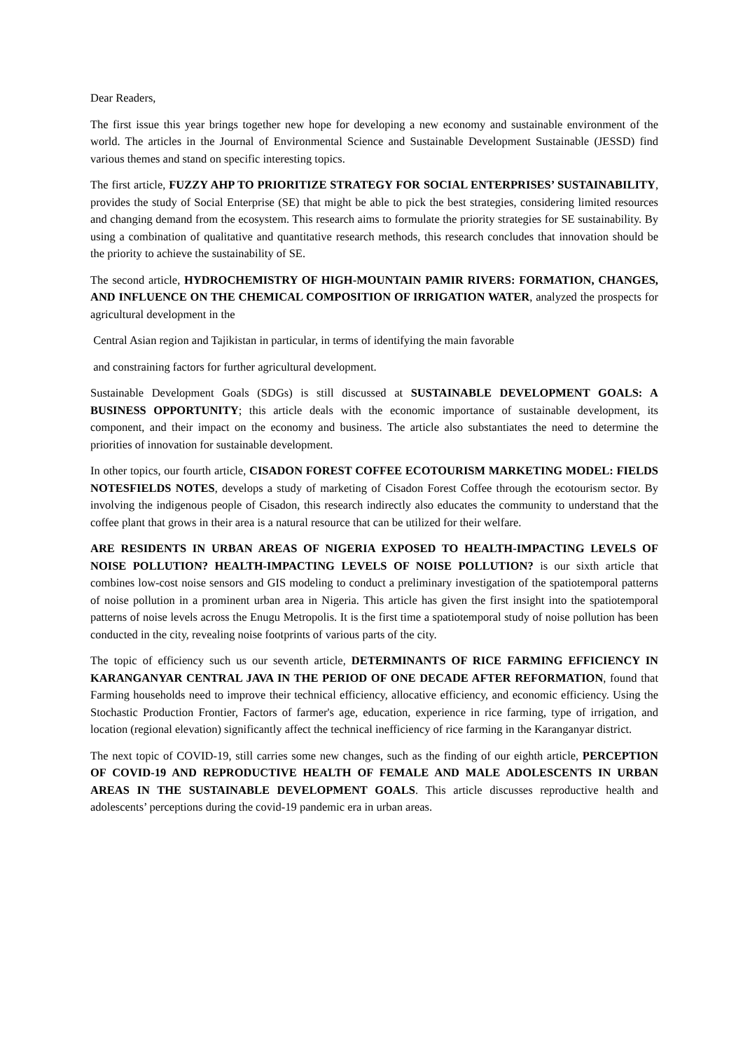Dear Readers,
The first issue this year brings together new hope for developing a new economy and sustainable environment of the world. The articles in the Journal of Environmental Science and Sustainable Development Sustainable (JESSD) find various themes and stand on specific interesting topics.
The first article, FUZZY AHP TO PRIORITIZE STRATEGY FOR SOCIAL ENTERPRISES’ SUSTAINABILITY, provides the study of Social Enterprise (SE) that might be able to pick the best strategies, considering limited resources and changing demand from the ecosystem. This research aims to formulate the priority strategies for SE sustainability. By using a combination of qualitative and quantitative research methods, this research concludes that innovation should be the priority to achieve the sustainability of SE.
The second article, HYDROCHEMISTRY OF HIGH-MOUNTAIN PAMIR RIVERS: FORMATION, CHANGES, AND INFLUENCE ON THE CHEMICAL COMPOSITION OF IRRIGATION WATER, analyzed the prospects for agricultural development in the
Central Asian region and Tajikistan in particular, in terms of identifying the main favorable
and constraining factors for further agricultural development.
Sustainable Development Goals (SDGs) is still discussed at SUSTAINABLE DEVELOPMENT GOALS: A BUSINESS OPPORTUNITY; this article deals with the economic importance of sustainable development, its component, and their impact on the economy and business. The article also substantiates the need to determine the priorities of innovation for sustainable development.
In other topics, our fourth article, CISADON FOREST COFFEE ECOTOURISM MARKETING MODEL: FIELDS NOTESFIELDS NOTES, develops a study of marketing of Cisadon Forest Coffee through the ecotourism sector. By involving the indigenous people of Cisadon, this research indirectly also educates the community to understand that the coffee plant that grows in their area is a natural resource that can be utilized for their welfare.
ARE RESIDENTS IN URBAN AREAS OF NIGERIA EXPOSED TO HEALTH-IMPACTING LEVELS OF NOISE POLLUTION? HEALTH-IMPACTING LEVELS OF NOISE POLLUTION? is our sixth article that combines low-cost noise sensors and GIS modeling to conduct a preliminary investigation of the spatiotemporal patterns of noise pollution in a prominent urban area in Nigeria. This article has given the first insight into the spatiotemporal patterns of noise levels across the Enugu Metropolis. It is the first time a spatiotemporal study of noise pollution has been conducted in the city, revealing noise footprints of various parts of the city.
The topic of efficiency such us our seventh article, DETERMINANTS OF RICE FARMING EFFICIENCY IN KARANGANYAR CENTRAL JAVA IN THE PERIOD OF ONE DECADE AFTER REFORMATION, found that Farming households need to improve their technical efficiency, allocative efficiency, and economic efficiency. Using the Stochastic Production Frontier, Factors of farmer's age, education, experience in rice farming, type of irrigation, and location (regional elevation) significantly affect the technical inefficiency of rice farming in the Karanganyar district.
The next topic of COVID-19, still carries some new changes, such as the finding of our eighth article, PERCEPTION OF COVID-19 AND REPRODUCTIVE HEALTH OF FEMALE AND MALE ADOLESCENTS IN URBAN AREAS IN THE SUSTAINABLE DEVELOPMENT GOALS. This article discusses reproductive health and adolescents’ perceptions during the covid-19 pandemic era in urban areas.